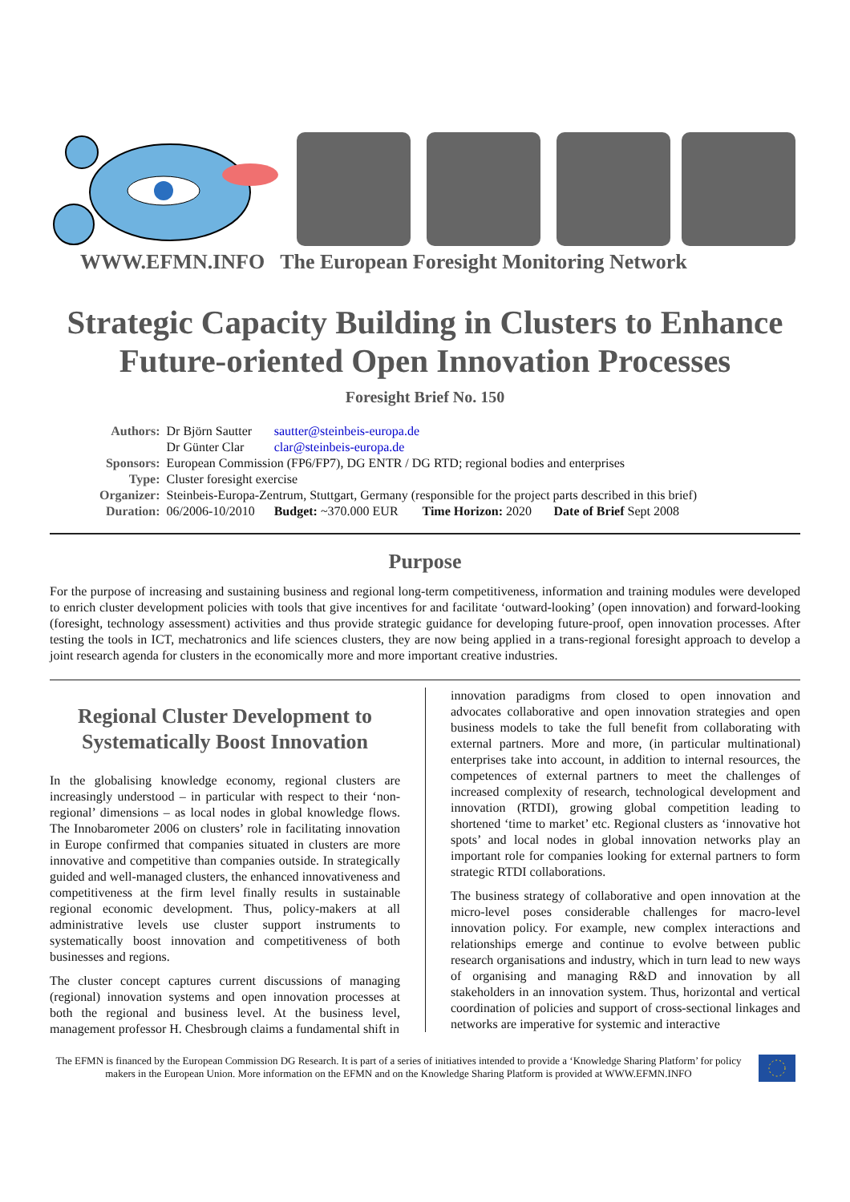WWW.EFMN.INFO The European Foresight Monitoring Network
Strategic Capacity Building in Clusters to Enhance Future-oriented Open Innovation Processes
Foresight Brief No. 150
| Authors: | Dr Björn Sautter | sautter@steinbeis-europa.de | | |
| | Dr Günter Clar | clar@steinbeis-europa.de | | |
| Sponsors: | European Commission (FP6/FP7), DG ENTR / DG RTD; regional bodies and enterprises | | | |
| Type: | Cluster foresight exercise | | | |
| Organizer: | Steinbeis-Europa-Zentrum, Stuttgart, Germany (responsible for the project parts described in this brief) | | | |
| Duration: | 06/2006-10/2010 | Budget: ~370.000 EUR | Time Horizon: 2020 | Date of Brief Sept 2008 |
Purpose
For the purpose of increasing and sustaining business and regional long-term competitiveness, information and training modules were developed to enrich cluster development policies with tools that give incentives for and facilitate ‘outward-looking’ (open innovation) and forward-looking (foresight, technology assessment) activities and thus provide strategic guidance for developing future-proof, open innovation processes. After testing the tools in ICT, mechatronics and life sciences clusters, they are now being applied in a trans-regional foresight approach to develop a joint research agenda for clusters in the economically more and more important creative industries.
Regional Cluster Development to Systematically Boost Innovation
In the globalising knowledge economy, regional clusters are increasingly understood – in particular with respect to their ‘non-regional’ dimensions – as local nodes in global knowledge flows. The Innobarometer 2006 on clusters’ role in facilitating innovation in Europe confirmed that companies situated in clusters are more innovative and competitive than companies outside. In strategically guided and well-managed clusters, the enhanced innovativeness and competitiveness at the firm level finally results in sustainable regional economic development. Thus, policy-makers at all administrative levels use cluster support instruments to systematically boost innovation and competitiveness of both businesses and regions.
The cluster concept captures current discussions of managing (regional) innovation systems and open innovation processes at both the regional and business level. At the business level, management professor H. Chesbrough claims a fundamental shift in
innovation paradigms from closed to open innovation and advocates collaborative and open innovation strategies and open business models to take the full benefit from collaborating with external partners. More and more, (in particular multinational) enterprises take into account, in addition to internal resources, the competences of external partners to meet the challenges of increased complexity of research, technological development and innovation (RTDI), growing global competition leading to shortened ‘time to market’ etc. Regional clusters as ‘innovative hot spots’ and local nodes in global innovation networks play an important role for companies looking for external partners to form strategic RTDI collaborations.
The business strategy of collaborative and open innovation at the micro-level poses considerable challenges for macro-level innovation policy. For example, new complex interactions and relationships emerge and continue to evolve between public research organisations and industry, which in turn lead to new ways of organising and managing R&D and innovation by all stakeholders in an innovation system. Thus, horizontal and vertical coordination of policies and support of cross-sectional linkages and networks are imperative for systemic and interactive
The EFMN is financed by the European Commission DG Research. It is part of a series of initiatives intended to provide a ‘Knowledge Sharing Platform’ for policy makers in the European Union. More information on the EFMN and on the Knowledge Sharing Platform is provided at WWW.EFMN.INFO